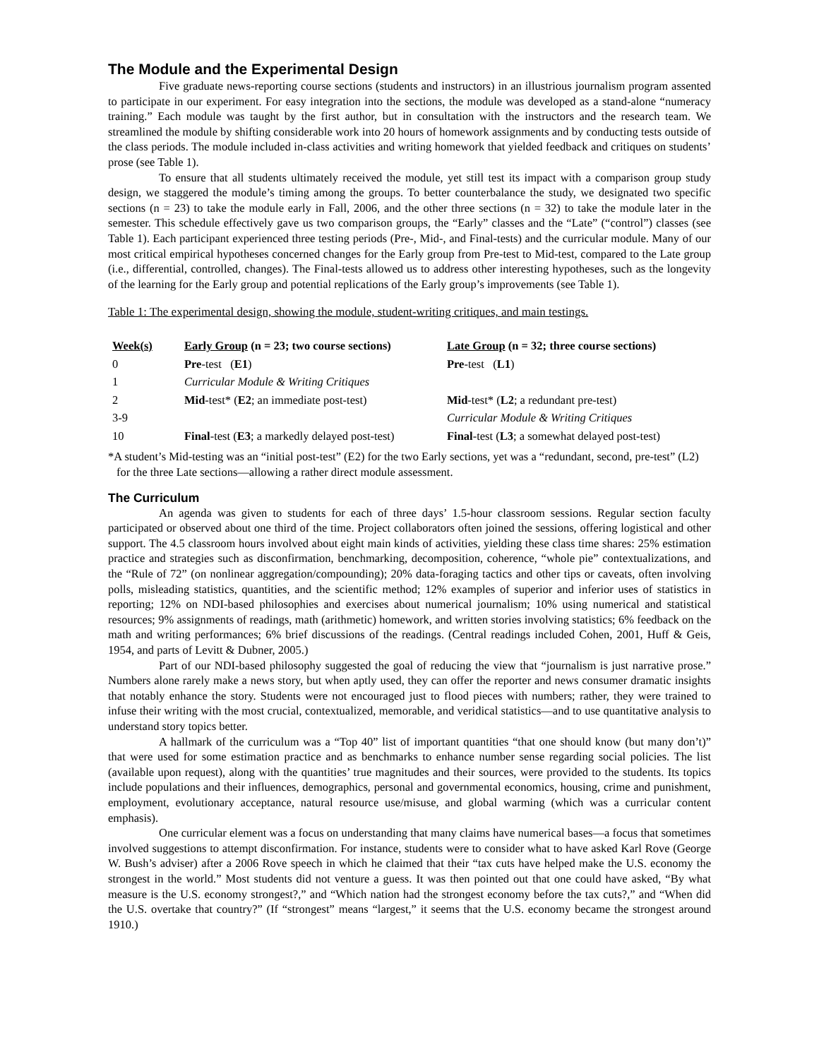The Module and the Experimental Design
Five graduate news-reporting course sections (students and instructors) in an illustrious journalism program assented to participate in our experiment. For easy integration into the sections, the module was developed as a stand-alone “numeracy training.” Each module was taught by the first author, but in consultation with the instructors and the research team. We streamlined the module by shifting considerable work into 20 hours of homework assignments and by conducting tests outside of the class periods. The module included in-class activities and writing homework that yielded feedback and critiques on students’ prose (see Table 1).
To ensure that all students ultimately received the module, yet still test its impact with a comparison group study design, we staggered the module’s timing among the groups. To better counterbalance the study, we designated two specific sections (n = 23) to take the module early in Fall, 2006, and the other three sections (n = 32) to take the module later in the semester. This schedule effectively gave us two comparison groups, the “Early” classes and the “Late” (“control”) classes (see Table 1). Each participant experienced three testing periods (Pre-, Mid-, and Final-tests) and the curricular module. Many of our most critical empirical hypotheses concerned changes for the Early group from Pre-test to Mid-test, compared to the Late group (i.e., differential, controlled, changes). The Final-tests allowed us to address other interesting hypotheses, such as the longevity of the learning for the Early group and potential replications of the Early group’s improvements (see Table 1).
Table 1: The experimental design, showing the module, student-writing critiques, and main testings.
| Week(s) | Early Group (n = 23; two course sections) | Late Group (n = 32; three course sections) |
| --- | --- | --- |
| 0 | Pre -test ( E1 ) | Pre -test ( L1 ) |
| 1 | Curricular Module & Writing Critiques | |
| 2 | Mid -test* ( E2 ; an immediate post-test) | Mid -test* ( L2 ; a redundant pre-test) |
| 3-9 | | Curricular Module & Writing Critiques |
| 10 | Final -test ( E3 ; a markedly delayed post-test) | Final -test ( L3 ; a somewhat delayed post-test) |
*A student’s Mid-testing was an “initial post-test” (E2) for the two Early sections, yet was a “redundant, second, pre-test” (L2) for the three Late sections—allowing a rather direct module assessment.
The Curriculum
An agenda was given to students for each of three days’ 1.5-hour classroom sessions. Regular section faculty participated or observed about one third of the time. Project collaborators often joined the sessions, offering logistical and other support. The 4.5 classroom hours involved about eight main kinds of activities, yielding these class time shares: 25% estimation practice and strategies such as disconfirmation, benchmarking, decomposition, coherence, “whole pie” contextualizations, and the “Rule of 72” (on nonlinear aggregation/compounding); 20% data-foraging tactics and other tips or caveats, often involving polls, misleading statistics, quantities, and the scientific method; 12% examples of superior and inferior uses of statistics in reporting; 12% on NDI-based philosophies and exercises about numerical journalism; 10% using numerical and statistical resources; 9% assignments of readings, math (arithmetic) homework, and written stories involving statistics; 6% feedback on the math and writing performances; 6% brief discussions of the readings. (Central readings included Cohen, 2001, Huff & Geis, 1954, and parts of Levitt & Dubner, 2005.)
Part of our NDI-based philosophy suggested the goal of reducing the view that “journalism is just narrative prose.” Numbers alone rarely make a news story, but when aptly used, they can offer the reporter and news consumer dramatic insights that notably enhance the story. Students were not encouraged just to flood pieces with numbers; rather, they were trained to infuse their writing with the most crucial, contextualized, memorable, and veridical statistics—and to use quantitative analysis to understand story topics better.
A hallmark of the curriculum was a “Top 40” list of important quantities “that one should know (but many don’t)” that were used for some estimation practice and as benchmarks to enhance number sense regarding social policies. The list (available upon request), along with the quantities’ true magnitudes and their sources, were provided to the students. Its topics include populations and their influences, demographics, personal and governmental economics, housing, crime and punishment, employment, evolutionary acceptance, natural resource use/misuse, and global warming (which was a curricular content emphasis).
One curricular element was a focus on understanding that many claims have numerical bases—a focus that sometimes involved suggestions to attempt disconfirmation. For instance, students were to consider what to have asked Karl Rove (George W. Bush’s adviser) after a 2006 Rove speech in which he claimed that their “tax cuts have helped make the U.S. economy the strongest in the world.” Most students did not venture a guess. It was then pointed out that one could have asked, “By what measure is the U.S. economy strongest?,” and “Which nation had the strongest economy before the tax cuts?,” and “When did the U.S. overtake that country?” (If “strongest” means “largest,” it seems that the U.S. economy became the strongest around 1910.)